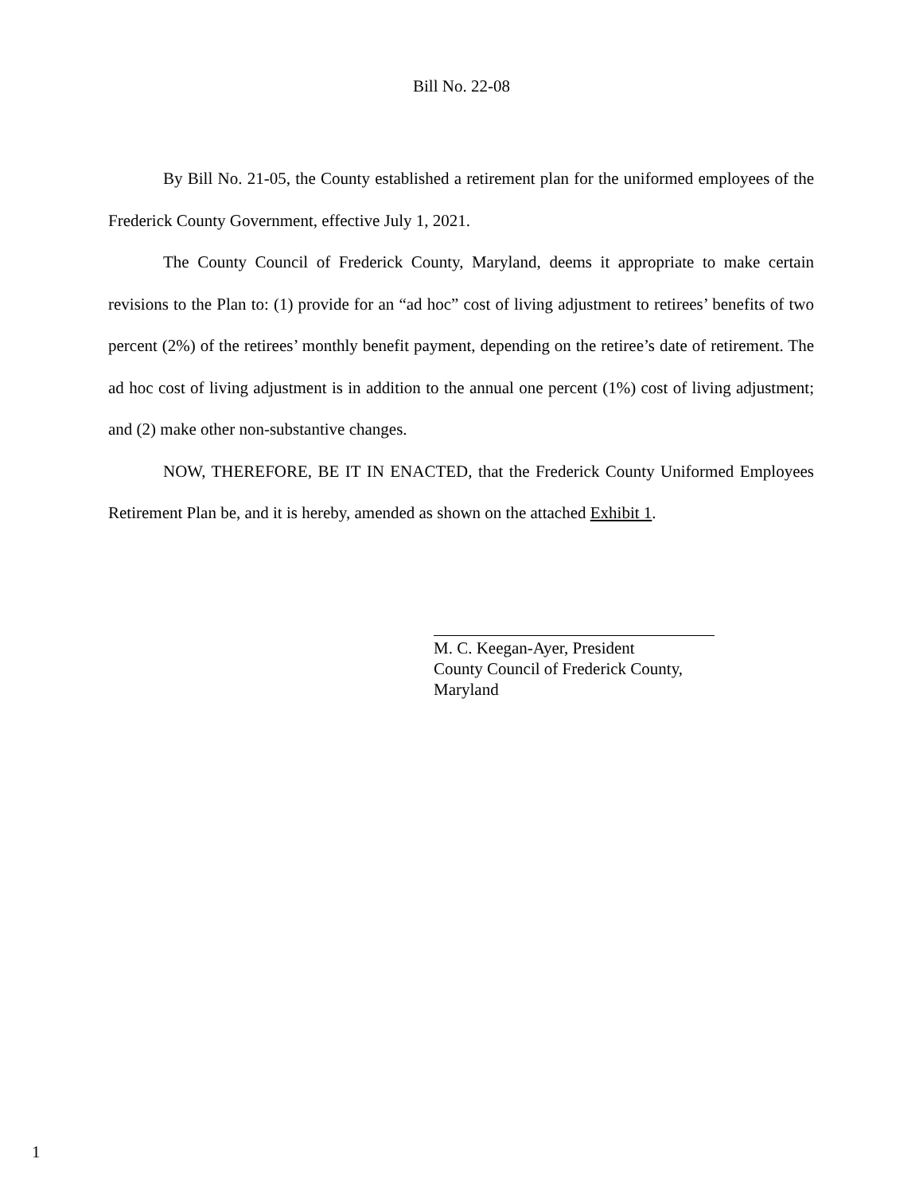Bill No. 22-08
By Bill No. 21-05, the County established a retirement plan for the uniformed employees of the Frederick County Government, effective July 1, 2021.
The County Council of Frederick County, Maryland, deems it appropriate to make certain revisions to the Plan to: (1) provide for an “ad hoc” cost of living adjustment to retirees’ benefits of two percent (2%) of the retirees’ monthly benefit payment, depending on the retiree’s date of retirement. The ad hoc cost of living adjustment is in addition to the annual one percent (1%) cost of living adjustment; and (2) make other non-substantive changes.
NOW, THEREFORE, BE IT IN ENACTED, that the Frederick County Uniformed Employees Retirement Plan be, and it is hereby, amended as shown on the attached Exhibit 1.
M. C. Keegan-Ayer, President
County Council of Frederick County,
Maryland
1